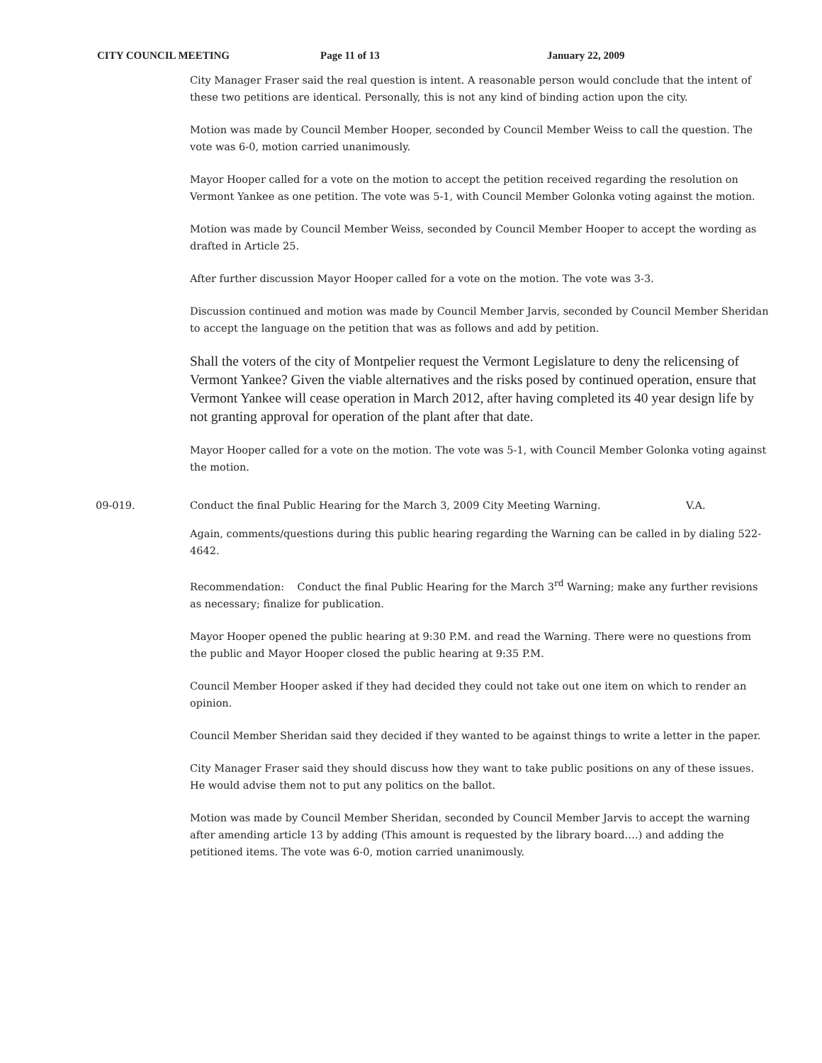CITY COUNCIL MEETING Page 11 of 13 January 22, 2009
City Manager Fraser said the real question is intent. A reasonable person would conclude that the intent of these two petitions are identical. Personally, this is not any kind of binding action upon the city.
Motion was made by Council Member Hooper, seconded by Council Member Weiss to call the question. The vote was 6-0, motion carried unanimously.
Mayor Hooper called for a vote on the motion to accept the petition received regarding the resolution on Vermont Yankee as one petition. The vote was 5-1, with Council Member Golonka voting against the motion.
Motion was made by Council Member Weiss, seconded by Council Member Hooper to accept the wording as drafted in Article 25.
After further discussion Mayor Hooper called for a vote on the motion. The vote was 3-3.
Discussion continued and motion was made by Council Member Jarvis, seconded by Council Member Sheridan to accept the language on the petition that was as follows and add by petition.
Shall the voters of the city of Montpelier request the Vermont Legislature to deny the relicensing of Vermont Yankee? Given the viable alternatives and the risks posed by continued operation, ensure that Vermont Yankee will cease operation in March 2012, after having completed its 40 year design life by not granting approval for operation of the plant after that date.
Mayor Hooper called for a vote on the motion. The vote was 5-1, with Council Member Golonka voting against the motion.
09-019. Conduct the final Public Hearing for the March 3, 2009 City Meeting Warning. V.A.
Again, comments/questions during this public hearing regarding the Warning can be called in by dialing 522-4642.
Recommendation: Conduct the final Public Hearing for the March 3<sup>rd</sup> Warning; make any further revisions as necessary; finalize for publication.
Mayor Hooper opened the public hearing at 9:30 P.M. and read the Warning. There were no questions from the public and Mayor Hooper closed the public hearing at 9:35 P.M.
Council Member Hooper asked if they had decided they could not take out one item on which to render an opinion.
Council Member Sheridan said they decided if they wanted to be against things to write a letter in the paper.
City Manager Fraser said they should discuss how they want to take public positions on any of these issues. He would advise them not to put any politics on the ballot.
Motion was made by Council Member Sheridan, seconded by Council Member Jarvis to accept the warning after amending article 13 by adding (This amount is requested by the library board….) and adding the petitioned items. The vote was 6-0, motion carried unanimously.